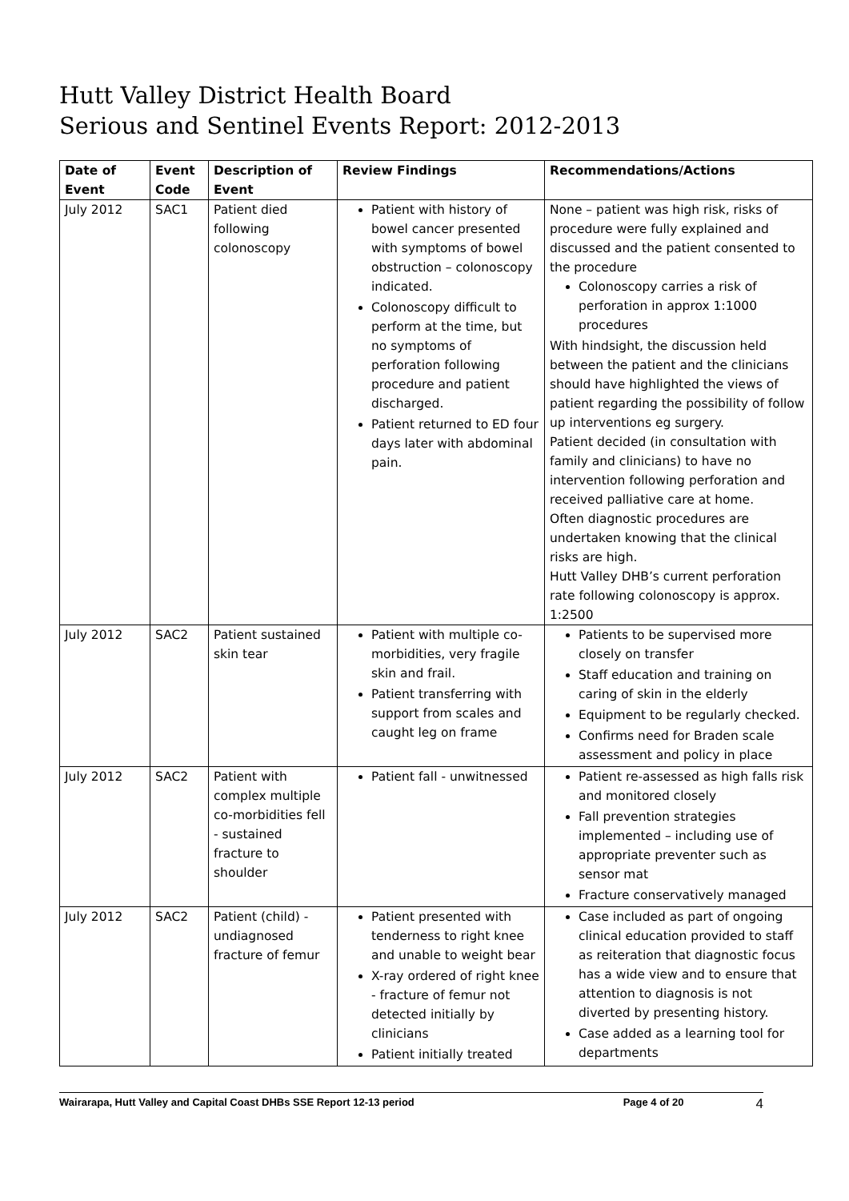Hutt Valley District Health Board
Serious and Sentinel Events Report: 2012-2013
| Date of Event | Event Code | Description of Event | Review Findings | Recommendations/Actions |
| --- | --- | --- | --- | --- |
| July 2012 | SAC1 | Patient died following colonoscopy | Patient with history of bowel cancer presented with symptoms of bowel obstruction – colonoscopy indicated. Colonoscopy difficult to perform at the time, but no symptoms of perforation following procedure and patient discharged. Patient returned to ED four days later with abdominal pain. | None – patient was high risk, risks of procedure were fully explained and discussed and the patient consented to the procedure Colonoscopy carries a risk of perforation in approx 1:1000 procedures With hindsight, the discussion held between the patient and the clinicians should have highlighted the views of patient regarding the possibility of follow up interventions eg surgery. Patient decided (in consultation with family and clinicians) to have no intervention following perforation and received palliative care at home. Often diagnostic procedures are undertaken knowing that the clinical risks are high. Hutt Valley DHB’s current perforation rate following colonoscopy is approx. 1:2500 |
| July 2012 | SAC2 | Patient sustained skin tear | Patient with multiple co-morbidities, very fragile skin and frail. Patient transferring with support from scales and caught leg on frame | Patients to be supervised more closely on transfer Staff education and training on caring of skin in the elderly Equipment to be regularly checked. Confirms need for Braden scale assessment and policy in place |
| July 2012 | SAC2 | Patient with complex multiple co-morbidities fell - sustained fracture to shoulder | Patient fall - unwitnessed | Patient re-assessed as high falls risk and monitored closely Fall prevention strategies implemented – including use of appropriate preventer such as sensor mat Fracture conservatively managed |
| July 2012 | SAC2 | Patient (child) - undiagnosed fracture of femur | Patient presented with tenderness to right knee and unable to weight bear X-ray ordered of right knee - fracture of femur not detected initially by clinicians Patient initially treated | Case included as part of ongoing clinical education provided to staff as reiteration that diagnostic focus has a wide view and to ensure that attention to diagnosis is not diverted by presenting history. Case added as a learning tool for departments |
Wairarapa, Hutt Valley and Capital Coast DHBs SSE Report 12-13 period Page 4 of 20 4